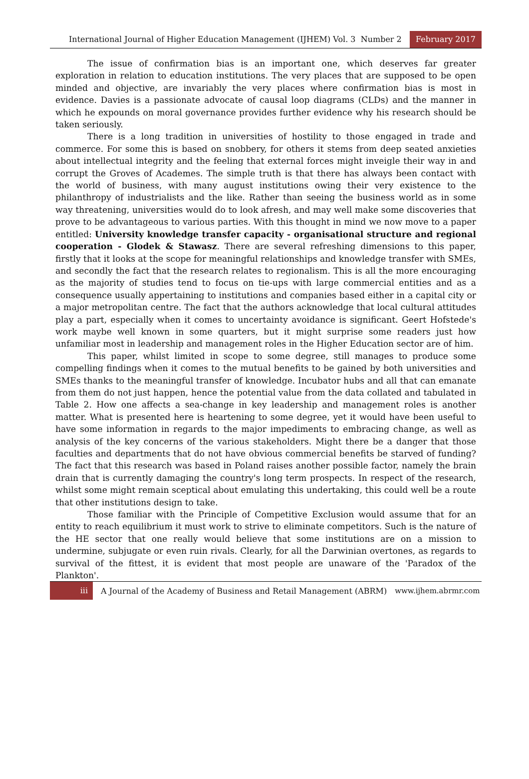International Journal of Higher Education Management (IJHEM) Vol. 3 Number 2 February 2017
The issue of confirmation bias is an important one, which deserves far greater exploration in relation to education institutions. The very places that are supposed to be open minded and objective, are invariably the very places where confirmation bias is most in evidence. Davies is a passionate advocate of causal loop diagrams (CLDs) and the manner in which he expounds on moral governance provides further evidence why his research should be taken seriously.
There is a long tradition in universities of hostility to those engaged in trade and commerce. For some this is based on snobbery, for others it stems from deep seated anxieties about intellectual integrity and the feeling that external forces might inveigle their way in and corrupt the Groves of Academes. The simple truth is that there has always been contact with the world of business, with many august institutions owing their very existence to the philanthropy of industrialists and the like. Rather than seeing the business world as in some way threatening, universities would do to look afresh, and may well make some discoveries that prove to be advantageous to various parties. With this thought in mind we now move to a paper entitled: University knowledge transfer capacity - organisational structure and regional cooperation - Glodek & Stawasz. There are several refreshing dimensions to this paper, firstly that it looks at the scope for meaningful relationships and knowledge transfer with SMEs, and secondly the fact that the research relates to regionalism. This is all the more encouraging as the majority of studies tend to focus on tie-ups with large commercial entities and as a consequence usually appertaining to institutions and companies based either in a capital city or a major metropolitan centre. The fact that the authors acknowledge that local cultural attitudes play a part, especially when it comes to uncertainty avoidance is significant. Geert Hofstede's work maybe well known in some quarters, but it might surprise some readers just how unfamiliar most in leadership and management roles in the Higher Education sector are of him.
This paper, whilst limited in scope to some degree, still manages to produce some compelling findings when it comes to the mutual benefits to be gained by both universities and SMEs thanks to the meaningful transfer of knowledge. Incubator hubs and all that can emanate from them do not just happen, hence the potential value from the data collated and tabulated in Table 2. How one affects a sea-change in key leadership and management roles is another matter. What is presented here is heartening to some degree, yet it would have been useful to have some information in regards to the major impediments to embracing change, as well as analysis of the key concerns of the various stakeholders. Might there be a danger that those faculties and departments that do not have obvious commercial benefits be starved of funding? The fact that this research was based in Poland raises another possible factor, namely the brain drain that is currently damaging the country's long term prospects. In respect of the research, whilst some might remain sceptical about emulating this undertaking, this could well be a route that other institutions design to take.
Those familiar with the Principle of Competitive Exclusion would assume that for an entity to reach equilibrium it must work to strive to eliminate competitors. Such is the nature of the HE sector that one really would believe that some institutions are on a mission to undermine, subjugate or even ruin rivals. Clearly, for all the Darwinian overtones, as regards to survival of the fittest, it is evident that most people are unaware of the 'Paradox of the Plankton'.
iii A Journal of the Academy of Business and Retail Management (ABRM) www.ijhem.abrmr.com